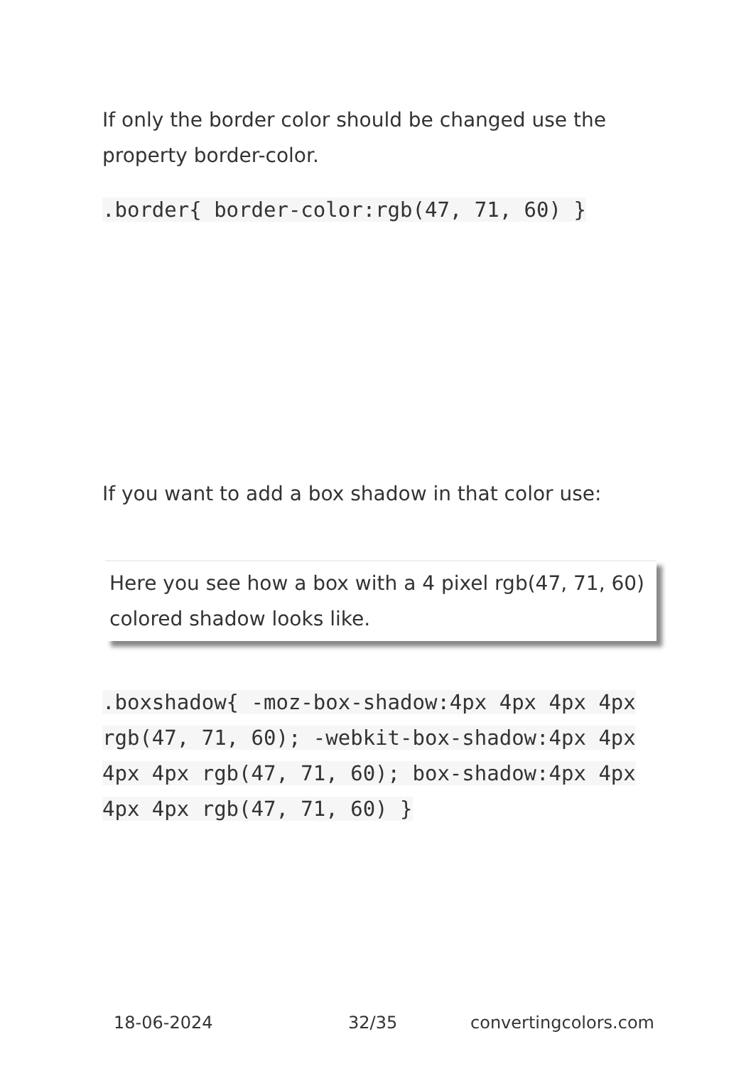If only the border color should be changed use the property border-color.
.border{ border-color:rgb(47, 71, 60) }
If you want to add a box shadow in that color use:
Here you see how a box with a 4 pixel rgb(47, 71, 60) colored shadow looks like.
.boxshadow{ -moz-box-shadow:4px 4px 4px 4px rgb(47, 71, 60); -webkit-box-shadow:4px 4px 4px 4px rgb(47, 71, 60); box-shadow:4px 4px 4px 4px rgb(47, 71, 60) }
18-06-2024 32/35 convertingcolors.com